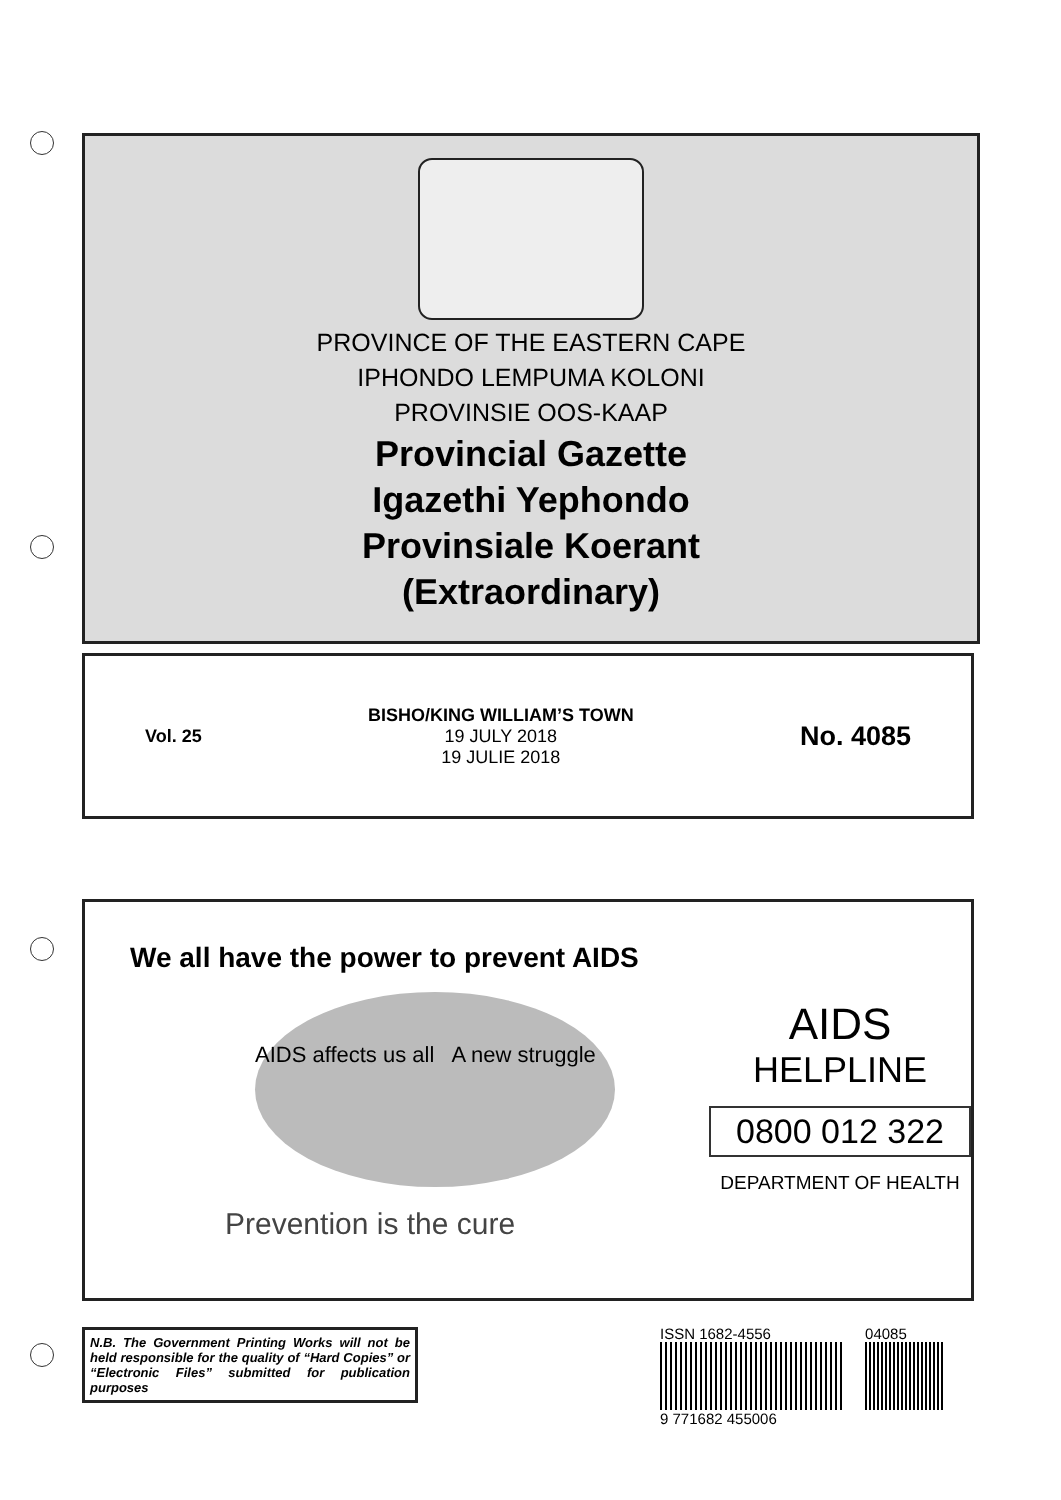PROVINCE OF THE EASTERN CAPE
IPHONDO LEMPUMA KOLONI
PROVINSIE OOS-KAAP
Provincial Gazette
Igazethi Yephondo
Provinsiale Koerant
(Extraordinary)
Vol. 25
BISHO/KING WILLIAM’S TOWN
19 JULY 2018
19 JULIE 2018
No. 4085
We all have the power to prevent AIDS
AIDS affects us all A new struggle
Prevention is the cure
AIDS
HELPLINE
0800 012 322
DEPARTMENT OF HEALTH
N.B. The Government Printing Works will not be held responsible for the quality of “Hard Copies” or “Electronic Files” submitted for publication purposes
ISSN 1682-4556 04085
9 771682 455006